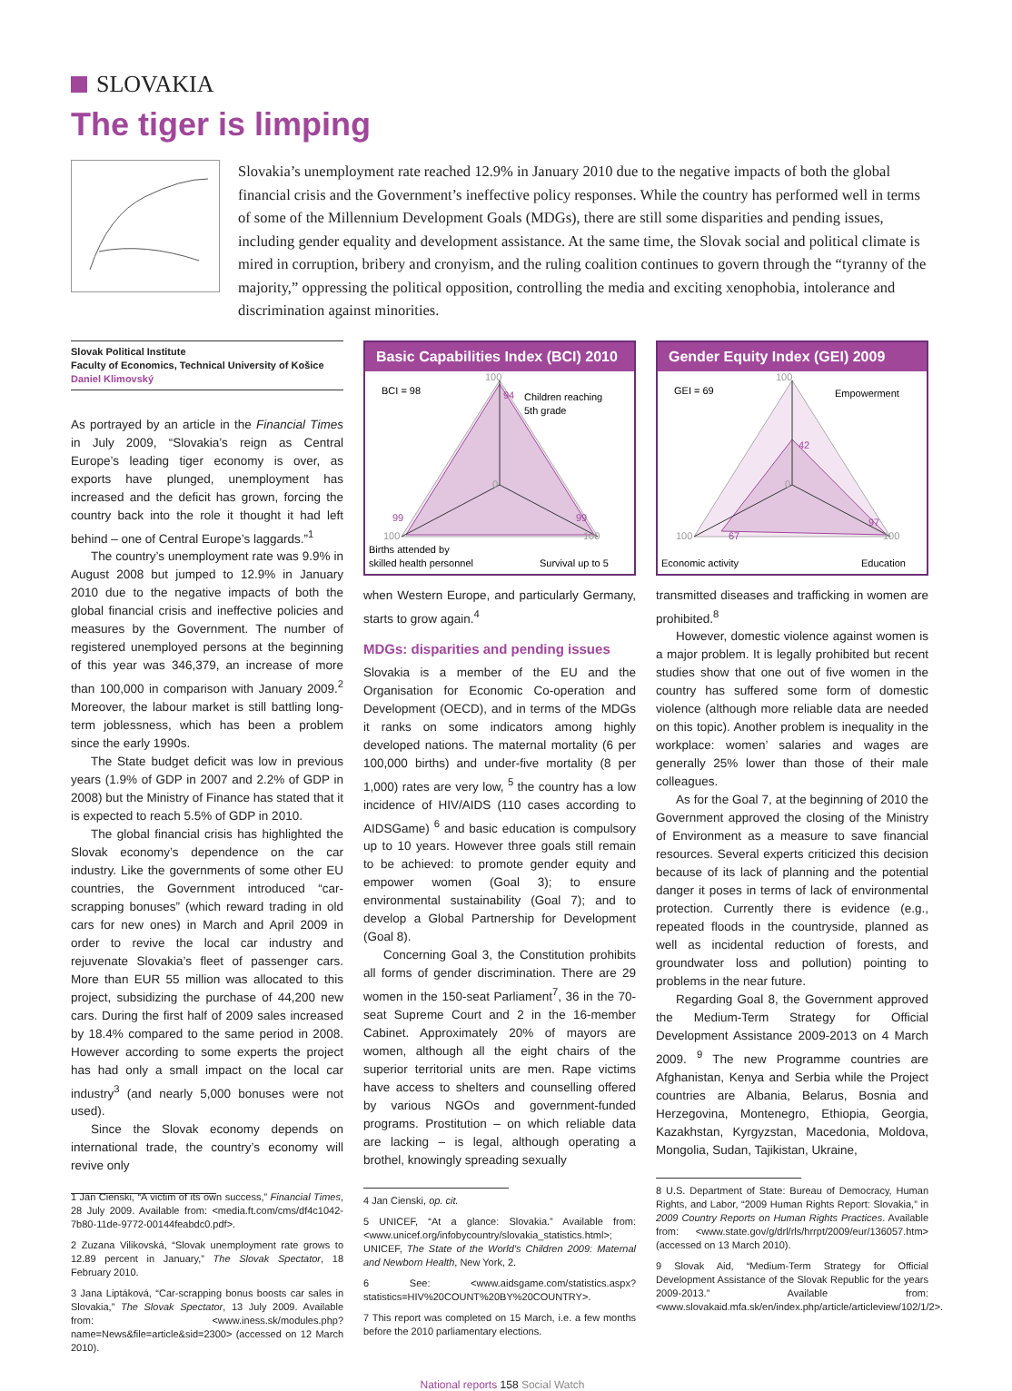SLOVAKIA
The tiger is limping
Slovakia’s unemployment rate reached 12.9% in January 2010 due to the negative impacts of both the global financial crisis and the Government’s ineffective policy responses. While the country has performed well in terms of some of the Millennium Development Goals (MDGs), there are still some disparities and pending issues, including gender equality and development assistance. At the same time, the Slovak social and political climate is mired in corruption, bribery and cronyism, and the ruling coalition continues to govern through the “tyranny of the majority,” oppressing the political opposition, controlling the media and exciting xenophobia, intolerance and discrimination against minorities.
Slovak Political Institute
Faculty of Economics, Technical University of Košice
Daniel Klimovský
As portrayed by an article in the Financial Times in July 2009, “Slovakia’s reign as Central Europe’s leading tiger economy is over, as exports have plunged, unemployment has increased and the deficit has grown, forcing the country back into the role it thought it had left behind – one of Central Europe’s laggards.”<sup>1</sup>
The country’s unemployment rate was 9.9% in August 2008 but jumped to 12.9% in January 2010 due to the negative impacts of both the global financial crisis and ineffective policies and measures by the Government. The number of registered unemployed persons at the beginning of this year was 346,379, an increase of more than 100,000 in comparison with January 2009.<sup>2</sup> Moreover, the labour market is still battling long-term joblessness, which has been a problem since the early 1990s.
The State budget deficit was low in previous years (1.9% of GDP in 2007 and 2.2% of GDP in 2008) but the Ministry of Finance has stated that it is expected to reach 5.5% of GDP in 2010.
The global financial crisis has highlighted the Slovak economy’s dependence on the car industry. Like the governments of some other EU countries, the Government introduced “car-scrapping bonuses” (which reward trading in old cars for new ones) in March and April 2009 in order to revive the local car industry and rejuvenate Slovakia’s fleet of passenger cars. More than EUR 55 million was allocated to this project, subsidizing the purchase of 44,200 new cars. During the first half of 2009 sales increased by 18.4% compared to the same period in 2008. However according to some experts the project has had only a small impact on the local car industry<sup>3</sup> (and nearly 5,000 bonuses were not used).
Since the Slovak economy depends on international trade, the country’s economy will revive only
1 Jan Cienski, “A victim of its own success,” Financial Times, 28 July 2009. Available from: <media.ft.com/cms/df4c1042-7b80-11de-9772-00144feabdc0.pdf>.
2 Zuzana Vilikovská, “Slovak unemployment rate grows to 12.89 percent in January,” The Slovak Spectator, 18 February 2010.
3 Jana Liptáková, “Car-scrapping bonus boosts car sales in Slovakia,” The Slovak Spectator, 13 July 2009. Available from: <www.iness.sk/modules.php?name=News&file=article&sid=2300> (accessed on 12 March 2010).
Basic Capabilities Index (BCI) 2010
BCI = 98
100
94
Children reaching
5th grade
0
99
99
100
100
Births attended by
skilled health personnel
Survival up to 5
when Western Europe, and particularly Germany, starts to grow again.<sup>4</sup>
MDGs: disparities and pending issues
Slovakia is a member of the EU and the Organisation for Economic Co-operation and Development (OECD), and in terms of the MDGs it ranks on some indicators among highly developed nations. The maternal mortality (6 per 100,000 births) and under-five mortality (8 per 1,000) rates are very low, <sup>5</sup> the country has a low incidence of HIV/AIDS (110 cases according to AIDSGame) <sup>6</sup> and basic education is compulsory up to 10 years. However three goals still remain to be achieved: to promote gender equity and empower women (Goal 3); to ensure environmental sustainability (Goal 7); and to develop a Global Partnership for Development (Goal 8).
Concerning Goal 3, the Constitution prohibits all forms of gender discrimination. There are 29 women in the 150-seat Parliament<sup>7</sup>, 36 in the 70-seat Supreme Court and 2 in the 16-member Cabinet. Approximately 20% of mayors are women, although all the eight chairs of the superior territorial units are men. Rape victims have access to shelters and counselling offered by various NGOs and government-funded programs. Prostitution – on which reliable data are lacking – is legal, although operating a brothel, knowingly spreading sexually
4 Jan Cienski, op. cit.
5 UNICEF, “At a glance: Slovakia.” Available from: <www.unicef.org/infobycountry/slovakia_statistics.html>; UNICEF, The State of the World’s Children 2009: Maternal and Newborn Health, New York, 2.
6 See: <www.aidsgame.com/statistics.aspx?statistics=HIV%20COUNT%20BY%20COUNTRY>.
7 This report was completed on 15 March, i.e. a few months before the 2010 parliamentary elections.
Gender Equity Index (GEI) 2009
GEI = 69
100
Empowerment
42
0
67
97
100
100
Economic activity
Education
transmitted diseases and trafficking in women are prohibited.<sup>8</sup>
However, domestic violence against women is a major problem. It is legally prohibited but recent studies show that one out of five women in the country has suffered some form of domestic violence (although more reliable data are needed on this topic). Another problem is inequality in the workplace: women’ salaries and wages are generally 25% lower than those of their male colleagues.
As for the Goal 7, at the beginning of 2010 the Government approved the closing of the Ministry of Environment as a measure to save financial resources. Several experts criticized this decision because of its lack of planning and the potential danger it poses in terms of lack of environmental protection. Currently there is evidence (e.g., repeated floods in the countryside, planned as well as incidental reduction of forests, and groundwater loss and pollution) pointing to problems in the near future.
Regarding Goal 8, the Government approved the Medium-Term Strategy for Official Development Assistance 2009-2013 on 4 March 2009. <sup>9</sup> The new Programme countries are Afghanistan, Kenya and Serbia while the Project countries are Albania, Belarus, Bosnia and Herzegovina, Montenegro, Ethiopia, Georgia, Kazakhstan, Kyrgyzstan, Macedonia, Moldova, Mongolia, Sudan, Tajikistan, Ukraine,
8 U.S. Department of State: Bureau of Democracy, Human Rights, and Labor, “2009 Human Rights Report: Slovakia,” in 2009 Country Reports on Human Rights Practices. Available from: <www.state.gov/g/drl/rls/hrrpt/2009/eur/136057.htm> (accessed on 13 March 2010).
9 Slovak Aid, “Medium-Term Strategy for Official Development Assistance of the Slovak Republic for the years 2009-2013.” Available from: <www.slovakaid.mfa.sk/en/index.php/article/articleview/102/1/2>.
National reports 158 Social Watch